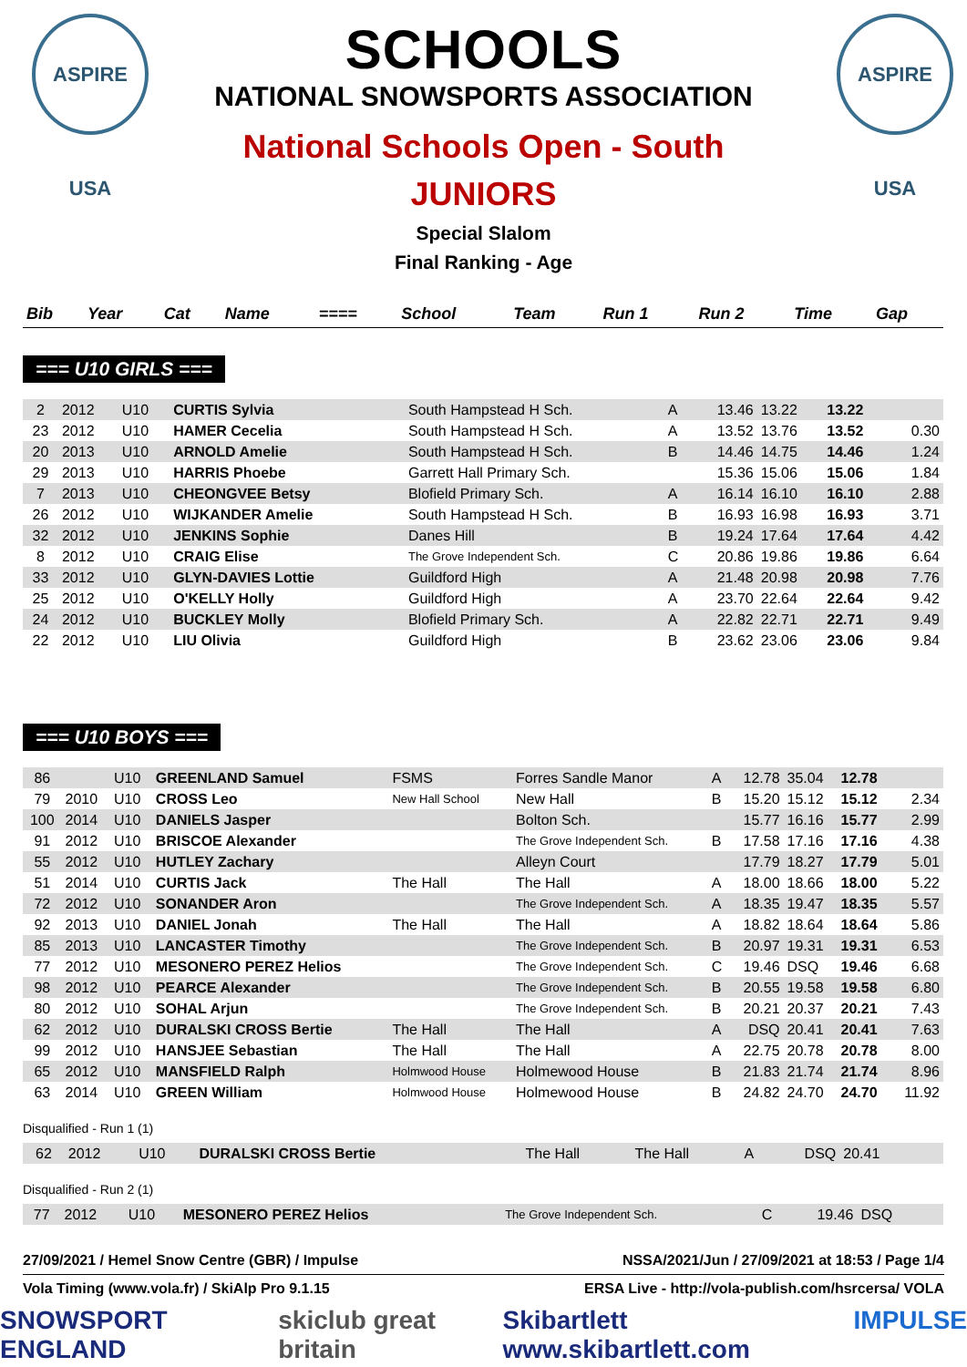ASPIRE USA
ASPIRE USA
SCHOOLS
NATIONAL SNOWSPORTS ASSOCIATION
National Schools Open - South
JUNIORS
Special Slalom
Final Ranking - Age
| Bib | Year | Cat | Name | ==== | School | Team | Run 1 | Run 2 | Time | Gap |
| --- | --- | --- | --- | --- | --- | --- | --- | --- | --- | --- |
=== U10 GIRLS ===
| 2 | 2012 | U10 | CURTIS Sylvia | | South Hampstead H Sch. | A | 13.46 | 13.22 | 13.22 | |
| 23 | 2012 | U10 | HAMER Cecelia | | South Hampstead H Sch. | A | 13.52 | 13.76 | 13.52 | 0.30 |
| 20 | 2013 | U10 | ARNOLD Amelie | | South Hampstead H Sch. | B | 14.46 | 14.75 | 14.46 | 1.24 |
| 29 | 2013 | U10 | HARRIS Phoebe | | Garrett Hall Primary Sch. | | 15.36 | 15.06 | 15.06 | 1.84 |
| 7 | 2013 | U10 | CHEONGVEE Betsy | | Blofield Primary Sch. | A | 16.14 | 16.10 | 16.10 | 2.88 |
| 26 | 2012 | U10 | WIJKANDER Amelie | | South Hampstead H Sch. | B | 16.93 | 16.98 | 16.93 | 3.71 |
| 32 | 2012 | U10 | JENKINS Sophie | | Danes Hill | B | 19.24 | 17.64 | 17.64 | 4.42 |
| 8 | 2012 | U10 | CRAIG Elise | | The Grove Independent Sch. | C | 20.86 | 19.86 | 19.86 | 6.64 |
| 33 | 2012 | U10 | GLYN-DAVIES Lottie | | Guildford High | A | 21.48 | 20.98 | 20.98 | 7.76 |
| 25 | 2012 | U10 | O'KELLY Holly | | Guildford High | A | 23.70 | 22.64 | 22.64 | 9.42 |
| 24 | 2012 | U10 | BUCKLEY Molly | | Blofield Primary Sch. | A | 22.82 | 22.71 | 22.71 | 9.49 |
| 22 | 2012 | U10 | LIU Olivia | | Guildford High | B | 23.62 | 23.06 | 23.06 | 9.84 |
=== U10 BOYS ===
| 86 | | U10 | GREENLAND Samuel | FSMS | Forres Sandle Manor | A | 12.78 | 35.04 | 12.78 | |
| 79 | 2010 | U10 | CROSS Leo | New Hall School | New Hall | B | 15.20 | 15.12 | 15.12 | 2.34 |
| 100 | 2014 | U10 | DANIELS Jasper | | Bolton Sch. | | 15.77 | 16.16 | 15.77 | 2.99 |
| 91 | 2012 | U10 | BRISCOE Alexander | | The Grove Independent Sch. | B | 17.58 | 17.16 | 17.16 | 4.38 |
| 55 | 2012 | U10 | HUTLEY Zachary | | Alleyn Court | | 17.79 | 18.27 | 17.79 | 5.01 |
| 51 | 2014 | U10 | CURTIS Jack | The Hall | The Hall | A | 18.00 | 18.66 | 18.00 | 5.22 |
| 72 | 2012 | U10 | SONANDER Aron | | The Grove Independent Sch. | A | 18.35 | 19.47 | 18.35 | 5.57 |
| 92 | 2013 | U10 | DANIEL Jonah | The Hall | The Hall | A | 18.82 | 18.64 | 18.64 | 5.86 |
| 85 | 2013 | U10 | LANCASTER Timothy | | The Grove Independent Sch. | B | 20.97 | 19.31 | 19.31 | 6.53 |
| 77 | 2012 | U10 | MESONERO PEREZ Helios | | The Grove Independent Sch. | C | 19.46 | DSQ | 19.46 | 6.68 |
| 98 | 2012 | U10 | PEARCE Alexander | | The Grove Independent Sch. | B | 20.55 | 19.58 | 19.58 | 6.80 |
| 80 | 2012 | U10 | SOHAL Arjun | | The Grove Independent Sch. | B | 20.21 | 20.37 | 20.21 | 7.43 |
| 62 | 2012 | U10 | DURALSKI CROSS Bertie | The Hall | The Hall | A | DSQ | 20.41 | 20.41 | 7.63 |
| 99 | 2012 | U10 | HANSJEE Sebastian | The Hall | The Hall | A | 22.75 | 20.78 | 20.78 | 8.00 |
| 65 | 2012 | U10 | MANSFIELD Ralph | Holmwood House | Holmewood House | B | 21.83 | 21.74 | 21.74 | 8.96 |
| 63 | 2014 | U10 | GREEN William | Holmwood House | Holmewood House | B | 24.82 | 24.70 | 24.70 | 11.92 |
Disqualified - Run 1 (1)
| 62 | 2012 | U10 | DURALSKI CROSS Bertie | The Hall | The Hall | A | DSQ | 20.41 | | |
Disqualified - Run 2 (1)
| 77 | 2012 | U10 | MESONERO PEREZ Helios | | The Grove Independent Sch. | C | 19.46 | DSQ | | |
27/09/2021 / Hemel Snow Centre (GBR) / Impulse NSSA/2021/Jun / 27/09/2021 at 18:53 / Page 1/4
Vola Timing (www.vola.fr) / SkiAlp Pro 9.1.15 ERSA Live - http://vola-publish.com/hsrcersa/ VOLA
SNOWSPORT ENGLAND skiclub great britain Skibartlett www.skibartlett.com IMPULSE